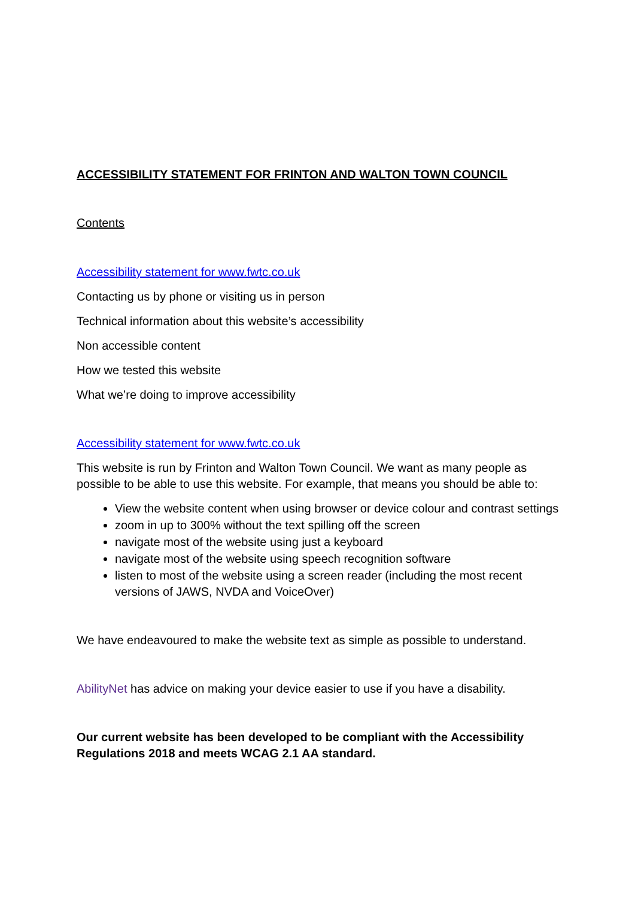ACCESSIBILITY STATEMENT FOR FRINTON AND WALTON TOWN COUNCIL
Contents
Accessibility statement for www.fwtc.co.uk
Contacting us by phone or visiting us in person
Technical information about this website’s accessibility
Non accessible content
How we tested this website
What we’re doing to improve accessibility
Accessibility statement for www.fwtc.co.uk
This website is run by Frinton and Walton Town Council. We want as many people as possible to be able to use this website. For example, that means you should be able to:
View the website content when using browser or device colour and contrast settings
zoom in up to 300% without the text spilling off the screen
navigate most of the website using just a keyboard
navigate most of the website using speech recognition software
listen to most of the website using a screen reader (including the most recent versions of JAWS, NVDA and VoiceOver)
We have endeavoured to make the website text as simple as possible to understand.
AbilityNet has advice on making your device easier to use if you have a disability.
Our current website has been developed to be compliant with the Accessibility Regulations 2018 and meets WCAG 2.1 AA standard.